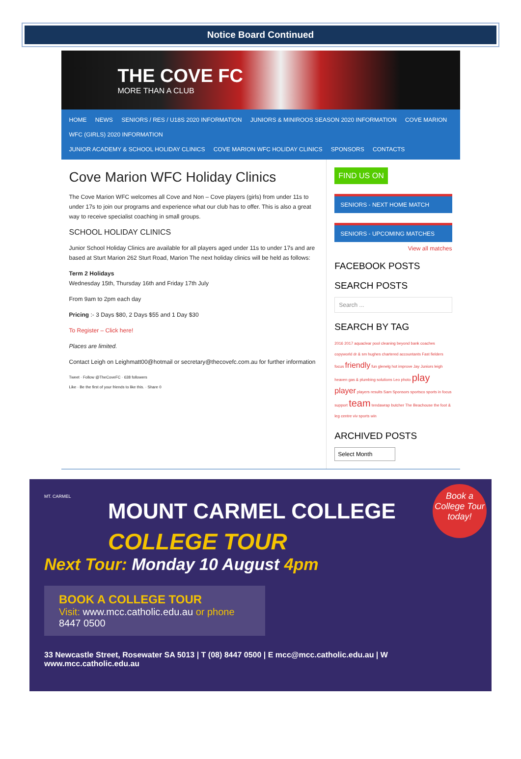Notice Board Continued
THE COVE FC
MORE THAN A CLUB
HOME NEWS SENIORS / RES / U18S 2020 INFORMATION JUNIORS & MINIROOS SEASON 2020 INFORMATION COVE MARION WFC (GIRLS) 2020 INFORMATION
JUNIOR ACADEMY & SCHOOL HOLIDAY CLINICS COVE MARION WFC HOLIDAY CLINICS SPONSORS CONTACTS
Cove Marion WFC Holiday Clinics
The Cove Marion WFC welcomes all Cove and Non – Cove players (girls) from under 11s to under 17s to join our programs and experience what our club has to offer. This is also a great way to receive specialist coaching in small groups.
SCHOOL HOLIDAY CLINICS
Junior School Holiday Clinics are available for all players aged under 11s to under 17s and are based at Sturt Marion 262 Sturt Road, Marion The next holiday clinics will be held as follows:
Term 2 Holidays
Wednesday 15th, Thursday 16th and Friday 17th July
From 9am to 2pm each day
Pricing :- 3 Days $80, 2 Days $55 and 1 Day $30
To Register – Click here!
Places are limited.
Contact Leigh on Leighmatt00@hotmail or secretary@thecovefc.com.au for further information
Tweet · Follow @TheCoveFC · 638 followers
Like · Be the first of your friends to like this. · Share 0
FIND US ON
SENIORS - NEXT HOME MATCH
SENIORS - UPCOMING MATCHES
View all matches
FACEBOOK POSTS
SEARCH POSTS
Search ...
SEARCH BY TAG
2016 2017 aquaclear pool cleaning beyond bank coaches copyworld dr & sm hughes chartered accountants Fast fielders focus friendly fun glenelg hot improve Jay Juniors leigh heaven gas & plumbing solutions Leo photo play player players results Sam Sponsors sportsco sports in focus support team tendawrap butcher The Beachouse the foot & leg centre viv sports win
ARCHIVED POSTS
Select Month
MT. CARMEL
MOUNT CARMEL COLLEGE
COLLEGE TOUR
Next Tour: Monday 10 August 4pm
BOOK A COLLEGE TOUR
Visit: www.mcc.catholic.edu.au or phone 8447 0500
Book a College Tour today!
33 Newcastle Street, Rosewater SA 5013 | T (08) 8447 0500 | E mcc@mcc.catholic.edu.au | W www.mcc.catholic.edu.au